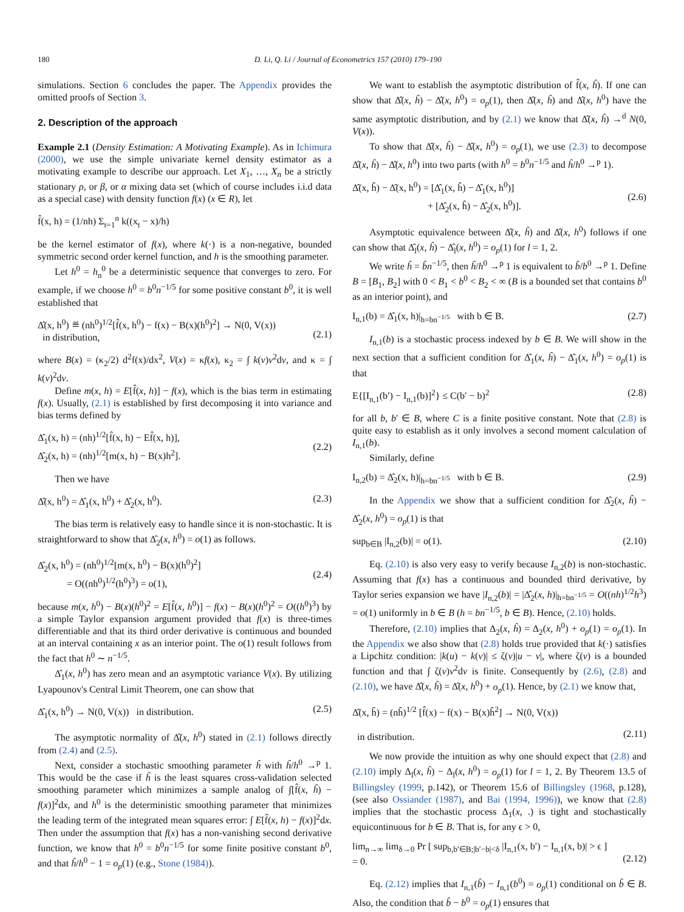180 D. Li, Q. Li / Journal of Econometrics 157 (2010) 179–190
simulations. Section 6 concludes the paper. The Appendix provides the omitted proofs of Section 3.
2. Description of the approach
Example 2.1 (Density Estimation: A Motivating Example). As in Ichimura (2000), we use the simple univariate kernel density estimator as a motivating example to describe our approach. Let X<sub>1</sub>, …, X<sub>n</sub> be a strictly stationary ρ, or β, or α mixing data set (which of course includes i.i.d data as a special case) with density function f(x) (x ∈ R), let
f̂(x, h) = (1/nh) Σ<sub>t=1</sub><sup>n</sup> k((x<sub>t</sub> − x)/h)
be the kernel estimator of f(x), where k(·) is a non-negative, bounded symmetric second order kernel function, and h is the smoothing parameter.
Let h<sup>0</sup> = h<sub>n</sub><sup>0</sup> be a deterministic sequence that converges to zero. For example, if we choose h<sup>0</sup> = b<sup>0</sup>n<sup>−1/5</sup> for some positive constant b<sup>0</sup>, it is well established that
Δ̂(x, h<sup>0</sup>) ≝ (nh<sup>0</sup>)<sup>1/2</sup>[f̂(x, h<sup>0</sup>) − f(x) − B(x)(h<sup>0</sup>)<sup>2</sup>] → N(0, V(x))
in distribution,
(2.1)
where B(x) = (κ<sub>2</sub>/2) d<sup>2</sup>f(x)/dx<sup>2</sup>, V(x) = κf(x), κ<sub>2</sub> = ∫ k(v)v<sup>2</sup>dv, and κ = ∫ k(v)<sup>2</sup>dv.
Define m(x, h) = E[f̂(x, h)] − f(x), which is the bias term in estimating f(x). Usually, (2.1) is established by first decomposing it into variance and bias terms defined by
Δ̂<sub>1</sub>(x, h) = (nh)<sup>1/2</sup>[f̂(x, h) − Ef̂(x, h)],
Δ̂<sub>2</sub>(x, h) = (nh)<sup>1/2</sup>[m(x, h) − B(x)h<sup>2</sup>].
(2.2)
Then we have
Δ̂(x, h<sup>0</sup>) = Δ̂<sub>1</sub>(x, h<sup>0</sup>) + Δ̂<sub>2</sub>(x, h<sup>0</sup>). (2.3)
The bias term is relatively easy to handle since it is non-stochastic. It is straightforward to show that Δ̂<sub>2</sub>(x, h<sup>0</sup>) = o(1) as follows.
Δ̂<sub>2</sub>(x, h<sup>0</sup>) = (nh<sup>0</sup>)<sup>1/2</sup>[m(x, h<sup>0</sup>) − B(x)(h<sup>0</sup>)<sup>2</sup>]
= O((nh<sup>0</sup>)<sup>1/2</sup>(h<sup>0</sup>)<sup>3</sup>) = o(1),
(2.4)
because m(x, h<sup>0</sup>) − B(x)(h<sup>0</sup>)<sup>2</sup> = E[f̂(x, h<sup>0</sup>)] − f(x) − B(x)(h<sup>0</sup>)<sup>2</sup> = O((h<sup>0</sup>)<sup>3</sup>) by a simple Taylor expansion argument provided that f(x) is three-times differentiable and that its third order derivative is continuous and bounded at an interval containing x as an interior point. The o(1) result follows from the fact that h<sup>0</sup> ∼ n<sup>−1/5</sup>.
Δ̂<sub>1</sub>(x, h<sup>0</sup>) has zero mean and an asymptotic variance V(x). By utilizing Lyapounov's Central Limit Theorem, one can show that
Δ̂<sub>1</sub>(x, h<sup>0</sup>) → N(0, V(x)) in distribution. (2.5)
The asymptotic normality of Δ̂(x, h<sup>0</sup>) stated in (2.1) follows directly from (2.4) and (2.5).
Next, consider a stochastic smoothing parameter ĥ with ĥ/h<sup>0</sup> →<sup>p</sup> 1. This would be the case if ĥ is the least squares cross-validation selected smoothing parameter which minimizes a sample analog of ∫[f̂(x, ĥ) − f(x)]<sup>2</sup>dx, and h<sup>0</sup> is the deterministic smoothing parameter that minimizes the leading term of the integrated mean squares error: ∫ E[f̂(x, h) − f(x)]<sup>2</sup>dx. Then under the assumption that f(x) has a non-vanishing second derivative function, we know that h<sup>0</sup> = b<sup>0</sup>n<sup>−1/5</sup> for some finite positive constant b<sup>0</sup>, and that ĥ/h<sup>0</sup> − 1 = o<sub>p</sub>(1) (e.g., Stone (1984)).
We want to establish the asymptotic distribution of f̂(x, ĥ). If one can show that Δ̂(x, ĥ) − Δ̂(x, h<sup>0</sup>) = o<sub>p</sub>(1), then Δ̂(x, ĥ) and Δ̂(x, h<sup>0</sup>) have the same asymptotic distribution, and by (2.1) we know that Δ̂(x, ĥ) →<sup>d</sup> N(0, V(x)).
To show that Δ̂(x, ĥ) − Δ̂(x, h<sup>0</sup>) = o<sub>p</sub>(1), we use (2.3) to decompose Δ̂(x, ĥ) − Δ̂(x, h<sup>0</sup>) into two parts (with h<sup>0</sup> = b<sup>0</sup>n<sup>−1/5</sup> and ĥ/h<sup>0</sup> →<sup>p</sup> 1).
Δ̂(x, ĥ) − Δ̂(x, h<sup>0</sup>) = [Δ̂<sub>1</sub>(x, ĥ) − Δ̂<sub>1</sub>(x, h<sup>0</sup>)]
+ [Δ̂<sub>2</sub>(x, ĥ) − Δ̂<sub>2</sub>(x, h<sup>0</sup>)].
(2.6)
Asymptotic equivalence between Δ̂(x, ĥ) and Δ̂(x, h<sup>0</sup>) follows if one can show that Δ̂<sub>l</sub>(x, ĥ) − Δ̂<sub>l</sub>(x, h<sup>0</sup>) = o<sub>p</sub>(1) for l = 1, 2.
We write ĥ = b̂n<sup>−1/5</sup>, then ĥ/h<sup>0</sup> →<sup>p</sup> 1 is equivalent to b̂/b<sup>0</sup> →<sup>p</sup> 1. Define B = [B<sub>1</sub>, B<sub>2</sub>] with 0 < B<sub>1</sub> < b<sup>0</sup> < B<sub>2</sub> < ∞ (B is a bounded set that contains b<sup>0</sup> as an interior point), and
I<sub>n,1</sub>(b) = Δ̂<sub>1</sub>(x, h)|<sub>h=bn<sup>−1/5</sup></sub> with b ∈ B. (2.7)
I<sub>n,1</sub>(b) is a stochastic process indexed by b ∈ B. We will show in the next section that a sufficient condition for Δ̂<sub>1</sub>(x, ĥ) − Δ̂<sub>1</sub>(x, h<sup>0</sup>) = o<sub>p</sub>(1) is that
E{[I<sub>n,1</sub>(b′) − I<sub>n,1</sub>(b)]<sup>2</sup>} ≤ C(b′ − b)<sup>2</sup> (2.8)
for all b, b′ ∈ B, where C is a finite positive constant. Note that (2.8) is quite easy to establish as it only involves a second moment calculation of I<sub>n,1</sub>(b).
Similarly, define
I<sub>n,2</sub>(b) = Δ̂<sub>2</sub>(x, h)|<sub>h=bn<sup>−1/5</sup></sub> with b ∈ B. (2.9)
In the Appendix we show that a sufficient condition for Δ̂<sub>2</sub>(x, ĥ) − Δ̂<sub>2</sub>(x, h<sup>0</sup>) = o<sub>p</sub>(1) is that
sup<sub>b∈B</sub> |I<sub>n,2</sub>(b)| = o(1). (2.10)
Eq. (2.10) is also very easy to verify because I<sub>n,2</sub>(b) is non-stochastic. Assuming that f(x) has a continuous and bounded third derivative, by Taylor series expansion we have |I<sub>n,2</sub>(b)| = |Δ̂<sub>2</sub>(x, h)|<sub>h=bn<sup>−1/5</sup></sub> = O((nh)<sup>1/2</sup>h<sup>3</sup>) = o(1) uniformly in b ∈ B (h = bn<sup>−1/5</sup>, b ∈ B). Hence, (2.10) holds.
Therefore, (2.10) implies that Δ<sub>2</sub>(x, ĥ) = Δ<sub>2</sub>(x, h<sup>0</sup>) + o<sub>p</sub>(1) = o<sub>p</sub>(1). In the Appendix we also show that (2.8) holds true provided that k(·) satisfies a Lipchitz condition: |k(u) − k(v)| ≤ ζ(v)|u − v|, where ζ(v) is a bounded function and that ∫ ζ(v)v<sup>2</sup>dv is finite. Consequently by (2.6), (2.8) and (2.10), we have Δ̂(x, ĥ) = Δ̂(x, h<sup>0</sup>) + o<sub>p</sub>(1). Hence, by (2.1) we know that,
Δ̂(x, ĥ) = (nĥ)<sup>1/2</sup> [f̂(x) − f(x) − B(x)ĥ<sup>2</sup>] → N(0, V(x))
in distribution.
(2.11)
We now provide the intuition as why one should expect that (2.8) and (2.10) imply Δ<sub>l</sub>(x, ĥ) − Δ<sub>l</sub>(x, h<sup>0</sup>) = o<sub>p</sub>(1) for l = 1, 2. By Theorem 13.5 of Billingsley (1999, p.142), or Theorem 15.6 of Billingsley (1968, p.128), (see also Ossiander (1987), and Bai (1994, 1996)), we know that (2.8) implies that the stochastic process Δ<sub>1</sub>(x, .) is tight and stochastically equicontinuous for b ∈ B. That is, for any ϵ > 0,
lim<sub>n→∞</sub> lim<sub>δ→0</sub> Pr [ sup<sub>b,b′∈B;|b′−b|<δ</sub> |I<sub>n,1</sub>(x, b′) − I<sub>n,1</sub>(x, b)| > ϵ ]
= 0.
(2.12)
Eq. (2.12) implies that I<sub>n,1</sub>(b̂) − I<sub>n,1</sub>(b<sup>0</sup>) = o<sub>p</sub>(1) conditional on b̂ ∈ B. Also, the condition that b̂ − b<sup>0</sup> = o<sub>p</sub>(1) ensures that